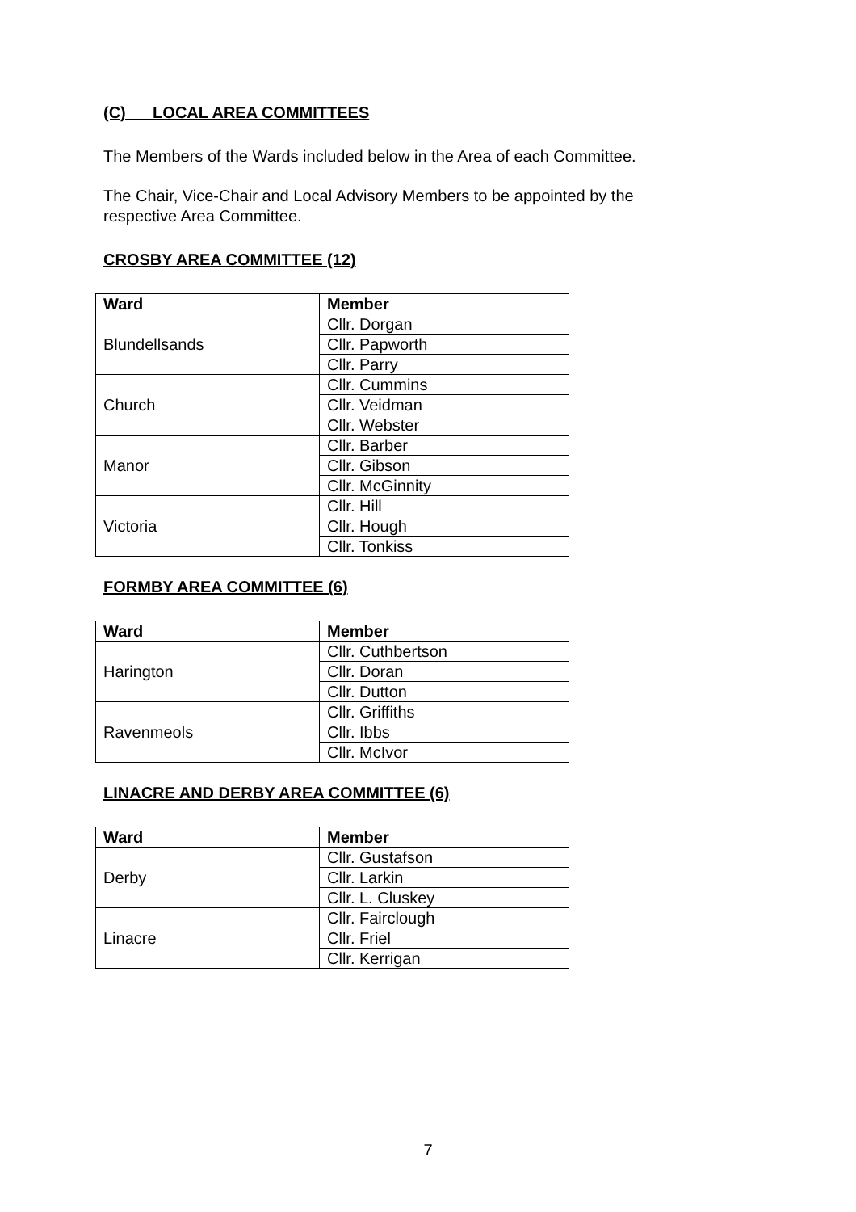(C) LOCAL AREA COMMITTEES
The Members of the Wards included below in the Area of each Committee.
The Chair, Vice-Chair and Local Advisory Members to be appointed by the respective Area Committee.
CROSBY AREA COMMITTEE (12)
| Ward | Member |
| --- | --- |
| Blundellsands | Cllr. Dorgan |
| | Cllr. Papworth |
| | Cllr. Parry |
| Church | Cllr. Cummins |
| | Cllr. Veidman |
| | Cllr. Webster |
| Manor | Cllr. Barber |
| | Cllr. Gibson |
| | Cllr. McGinnity |
| Victoria | Cllr. Hill |
| | Cllr. Hough |
| | Cllr. Tonkiss |
FORMBY AREA COMMITTEE (6)
| Ward | Member |
| --- | --- |
| Harington | Cllr. Cuthbertson |
| | Cllr. Doran |
| | Cllr. Dutton |
| Ravenmeols | Cllr. Griffiths |
| | Cllr. Ibbs |
| | Cllr. McIvor |
LINACRE AND DERBY AREA COMMITTEE (6)
| Ward | Member |
| --- | --- |
| Derby | Cllr. Gustafson |
| | Cllr. Larkin |
| | Cllr. L. Cluskey |
| Linacre | Cllr. Fairclough |
| | Cllr. Friel |
| | Cllr. Kerrigan |
7